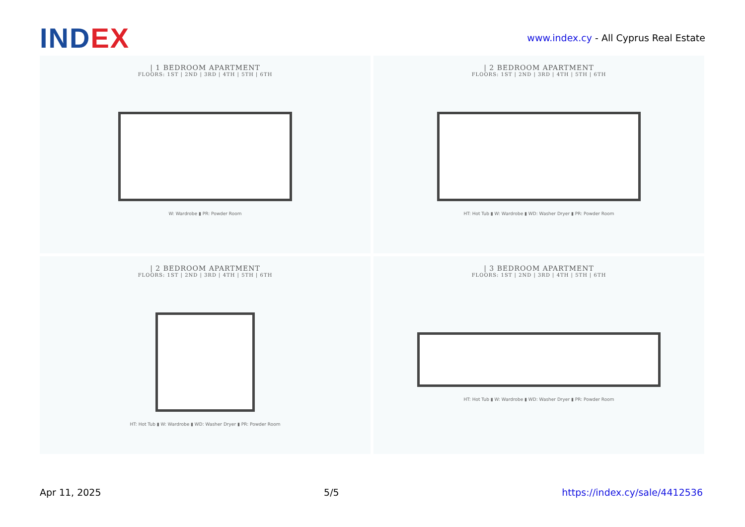INDEX
www.index.cy - All Cyprus Real Estate
| 1 BEDROOM APARTMENT
FLOORS: 1ST | 2ND | 3RD | 4TH | 5TH | 6TH
W: Wardrobe ▮ PR: Powder Room
| 2 BEDROOM APARTMENT
FLOORS: 1ST | 2ND | 3RD | 4TH | 5TH | 6TH
HT: Hot Tub ▮ W: Wardrobe ▮ WD: Washer Dryer ▮ PR: Powder Room
| 2 BEDROOM APARTMENT
FLOORS: 1ST | 2ND | 3RD | 4TH | 5TH | 6TH
HT: Hot Tub ▮ W: Wardrobe ▮ WD: Washer Dryer ▮ PR: Powder Room
| 3 BEDROOM APARTMENT
FLOORS: 1ST | 2ND | 3RD | 4TH | 5TH | 6TH
HT: Hot Tub ▮ W: Wardrobe ▮ WD: Washer Dryer ▮ PR: Powder Room
Apr 11, 2025 5/5 https://index.cy/sale/4412536